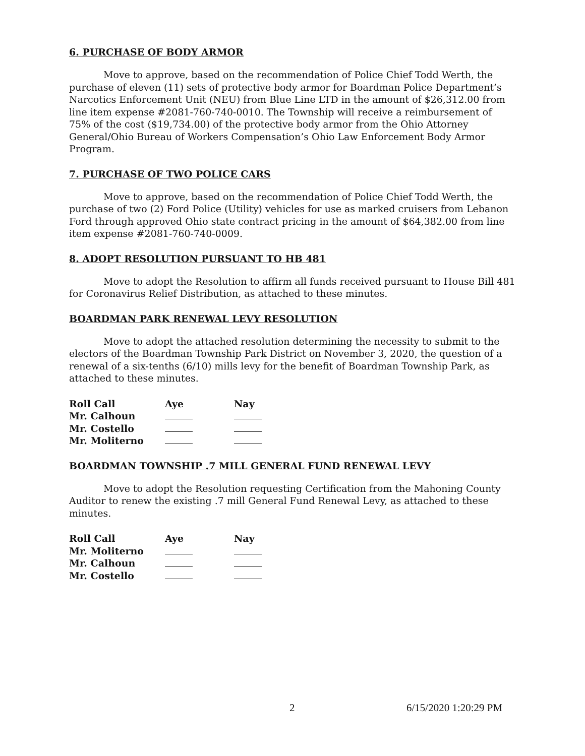6. PURCHASE OF BODY ARMOR
Move to approve, based on the recommendation of Police Chief Todd Werth, the purchase of eleven (11) sets of protective body armor for Boardman Police Department’s Narcotics Enforcement Unit (NEU) from Blue Line LTD in the amount of $26,312.00 from line item expense #2081-760-740-0010. The Township will receive a reimbursement of 75% of the cost ($19,734.00) of the protective body armor from the Ohio Attorney General/Ohio Bureau of Workers Compensation’s Ohio Law Enforcement Body Armor Program.
7. PURCHASE OF TWO POLICE CARS
Move to approve, based on the recommendation of Police Chief Todd Werth, the purchase of two (2) Ford Police (Utility) vehicles for use as marked cruisers from Lebanon Ford through approved Ohio state contract pricing in the amount of $64,382.00 from line item expense #2081-760-740-0009.
8. ADOPT RESOLUTION PURSUANT TO HB 481
Move to adopt the Resolution to affirm all funds received pursuant to House Bill 481 for Coronavirus Relief Distribution, as attached to these minutes.
BOARDMAN PARK RENEWAL LEVY RESOLUTION
Move to adopt the attached resolution determining the necessity to submit to the electors of the Boardman Township Park District on November 3, 2020, the question of a renewal of a six-tenths (6/10) mills levy for the benefit of Boardman Township Park, as attached to these minutes.
| Roll Call | Aye | Nay |
| --- | --- | --- |
| Mr. Calhoun | | |
| Mr. Costello | | |
| Mr. Moliterno | | |
BOARDMAN TOWNSHIP .7 MILL GENERAL FUND RENEWAL LEVY
Move to adopt the Resolution requesting Certification from the Mahoning County Auditor to renew the existing .7 mill General Fund Renewal Levy, as attached to these minutes.
| Roll Call | Aye | Nay |
| --- | --- | --- |
| Mr. Moliterno | | |
| Mr. Calhoun | | |
| Mr. Costello | | |
2 6/15/2020 1:20:29 PM